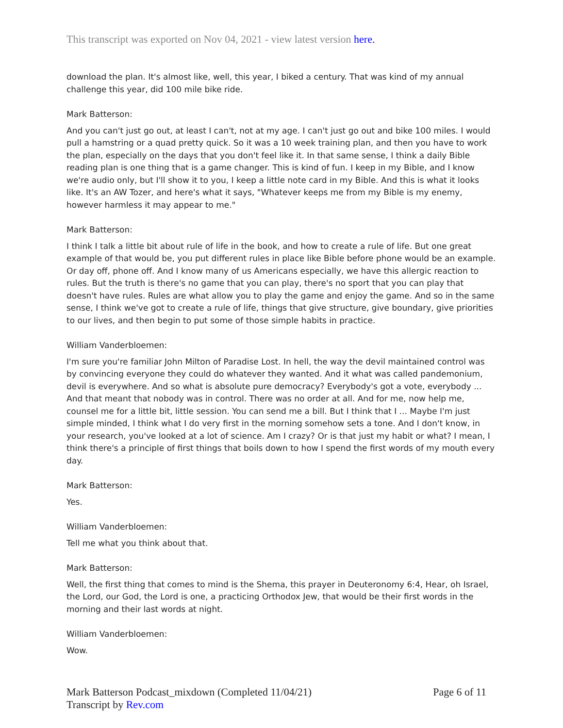This transcript was exported on Nov 04, 2021 - view latest version here.
download the plan. It's almost like, well, this year, I biked a century. That was kind of my annual challenge this year, did 100 mile bike ride.
Mark Batterson:
And you can't just go out, at least I can't, not at my age. I can't just go out and bike 100 miles. I would pull a hamstring or a quad pretty quick. So it was a 10 week training plan, and then you have to work the plan, especially on the days that you don't feel like it. In that same sense, I think a daily Bible reading plan is one thing that is a game changer. This is kind of fun. I keep in my Bible, and I know we're audio only, but I'll show it to you, I keep a little note card in my Bible. And this is what it looks like. It's an AW Tozer, and here's what it says, "Whatever keeps me from my Bible is my enemy, however harmless it may appear to me."
Mark Batterson:
I think I talk a little bit about rule of life in the book, and how to create a rule of life. But one great example of that would be, you put different rules in place like Bible before phone would be an example. Or day off, phone off. And I know many of us Americans especially, we have this allergic reaction to rules. But the truth is there's no game that you can play, there's no sport that you can play that doesn't have rules. Rules are what allow you to play the game and enjoy the game. And so in the same sense, I think we've got to create a rule of life, things that give structure, give boundary, give priorities to our lives, and then begin to put some of those simple habits in practice.
William Vanderbloemen:
I'm sure you're familiar John Milton of Paradise Lost. In hell, the way the devil maintained control was by convincing everyone they could do whatever they wanted. And it what was called pandemonium, devil is everywhere. And so what is absolute pure democracy? Everybody's got a vote, everybody ... And that meant that nobody was in control. There was no order at all. And for me, now help me, counsel me for a little bit, little session. You can send me a bill. But I think that I ... Maybe I'm just simple minded, I think what I do very first in the morning somehow sets a tone. And I don't know, in your research, you've looked at a lot of science. Am I crazy? Or is that just my habit or what? I mean, I think there's a principle of first things that boils down to how I spend the first words of my mouth every day.
Mark Batterson:
Yes.
William Vanderbloemen:
Tell me what you think about that.
Mark Batterson:
Well, the first thing that comes to mind is the Shema, this prayer in Deuteronomy 6:4, Hear, oh Israel, the Lord, our God, the Lord is one, a practicing Orthodox Jew, that would be their first words in the morning and their last words at night.
William Vanderbloemen:
Wow.
Mark Batterson Podcast_mixdown (Completed 11/04/21)
Transcript by Rev.com
Page 6 of 11